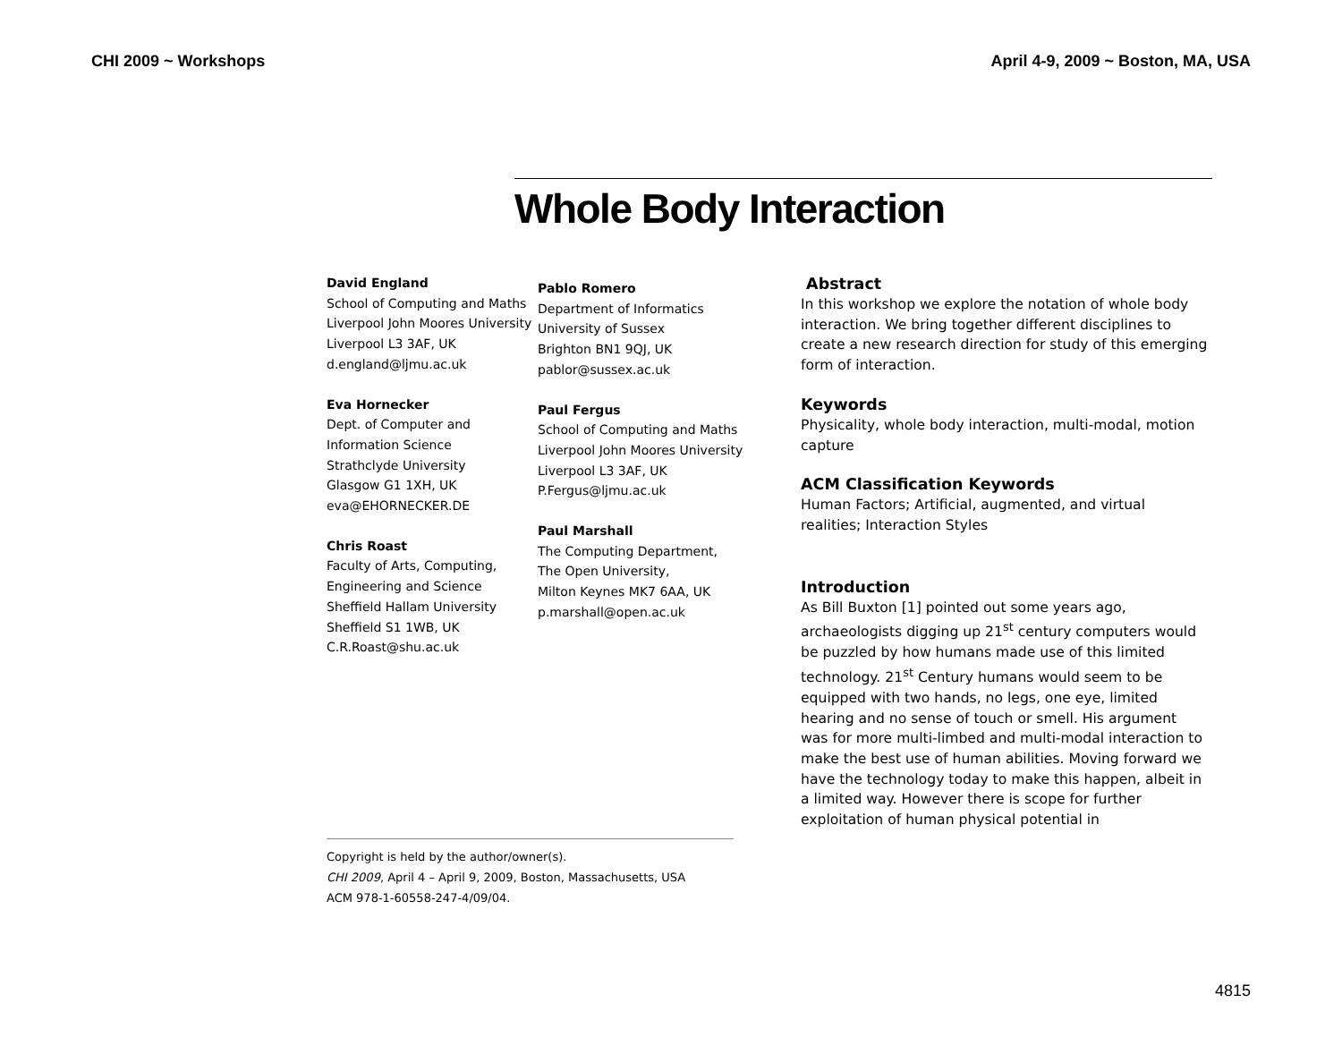CHI 2009 ~ Workshops April 4-9, 2009 ~ Boston, MA, USA
Whole Body Interaction
David England
School of Computing and Maths
Liverpool John Moores University
Liverpool L3 3AF, UK
d.england@ljmu.ac.uk
Eva Hornecker
Dept. of Computer and
Information Science
Strathclyde University
Glasgow G1 1XH, UK
eva@EHORNECKER.DE
Chris Roast
Faculty of Arts, Computing,
Engineering and Science
Sheffield Hallam University
Sheffield S1 1WB, UK
C.R.Roast@shu.ac.uk
Pablo Romero
Department of Informatics
University of Sussex
Brighton BN1 9QJ, UK
pablor@sussex.ac.uk
Paul Fergus
School of Computing and Maths
Liverpool John Moores University
Liverpool L3 3AF, UK
P.Fergus@ljmu.ac.uk
Paul Marshall
The Computing Department,
The Open University,
Milton Keynes MK7 6AA, UK
p.marshall@open.ac.uk
Copyright is held by the author/owner(s).
CHI 2009, April 4 – April 9, 2009, Boston, Massachusetts, USA
ACM 978-1-60558-247-4/09/04.
Abstract
In this workshop we explore the notation of whole body interaction. We bring together different disciplines to create a new research direction for study of this emerging form of interaction.
Keywords
Physicality, whole body interaction, multi-modal, motion capture
ACM Classification Keywords
Human Factors; Artificial, augmented, and virtual realities; Interaction Styles
Introduction
As Bill Buxton [1] pointed out some years ago, archaeologists digging up 21<sup>st</sup> century computers would be puzzled by how humans made use of this limited technology. 21<sup>st</sup> Century humans would seem to be equipped with two hands, no legs, one eye, limited hearing and no sense of touch or smell. His argument was for more multi-limbed and multi-modal interaction to make the best use of human abilities. Moving forward we have the technology today to make this happen, albeit in a limited way. However there is scope for further exploitation of human physical potential in
4815